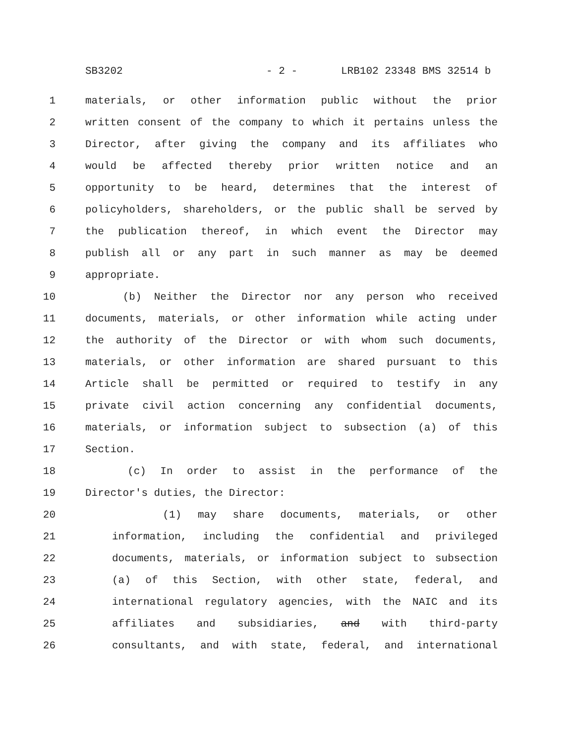SB3202 - 2 - LRB102 23348 BMS 32514 b
1 materials, or other information public without the prior
2 written consent of the company to which it pertains unless the
3 Director, after giving the company and its affiliates who
4 would be affected thereby prior written notice and an
5 opportunity to be heard, determines that the interest of
6 policyholders, shareholders, or the public shall be served by
7 the publication thereof, in which event the Director may
8 publish all or any part in such manner as may be deemed
9 appropriate.
10 (b) Neither the Director nor any person who received
11 documents, materials, or other information while acting under
12 the authority of the Director or with whom such documents,
13 materials, or other information are shared pursuant to this
14 Article shall be permitted or required to testify in any
15 private civil action concerning any confidential documents,
16 materials, or information subject to subsection (a) of this
17 Section.
18 (c) In order to assist in the performance of the
19 Director's duties, the Director:
20 (1) may share documents, materials, or other
21 information, including the confidential and privileged
22 documents, materials, or information subject to subsection
23 (a) of this Section, with other state, federal, and
24 international regulatory agencies, with the NAIC and its
25 affiliates and subsidiaries, and with third-party
26 consultants, and with state, federal, and international